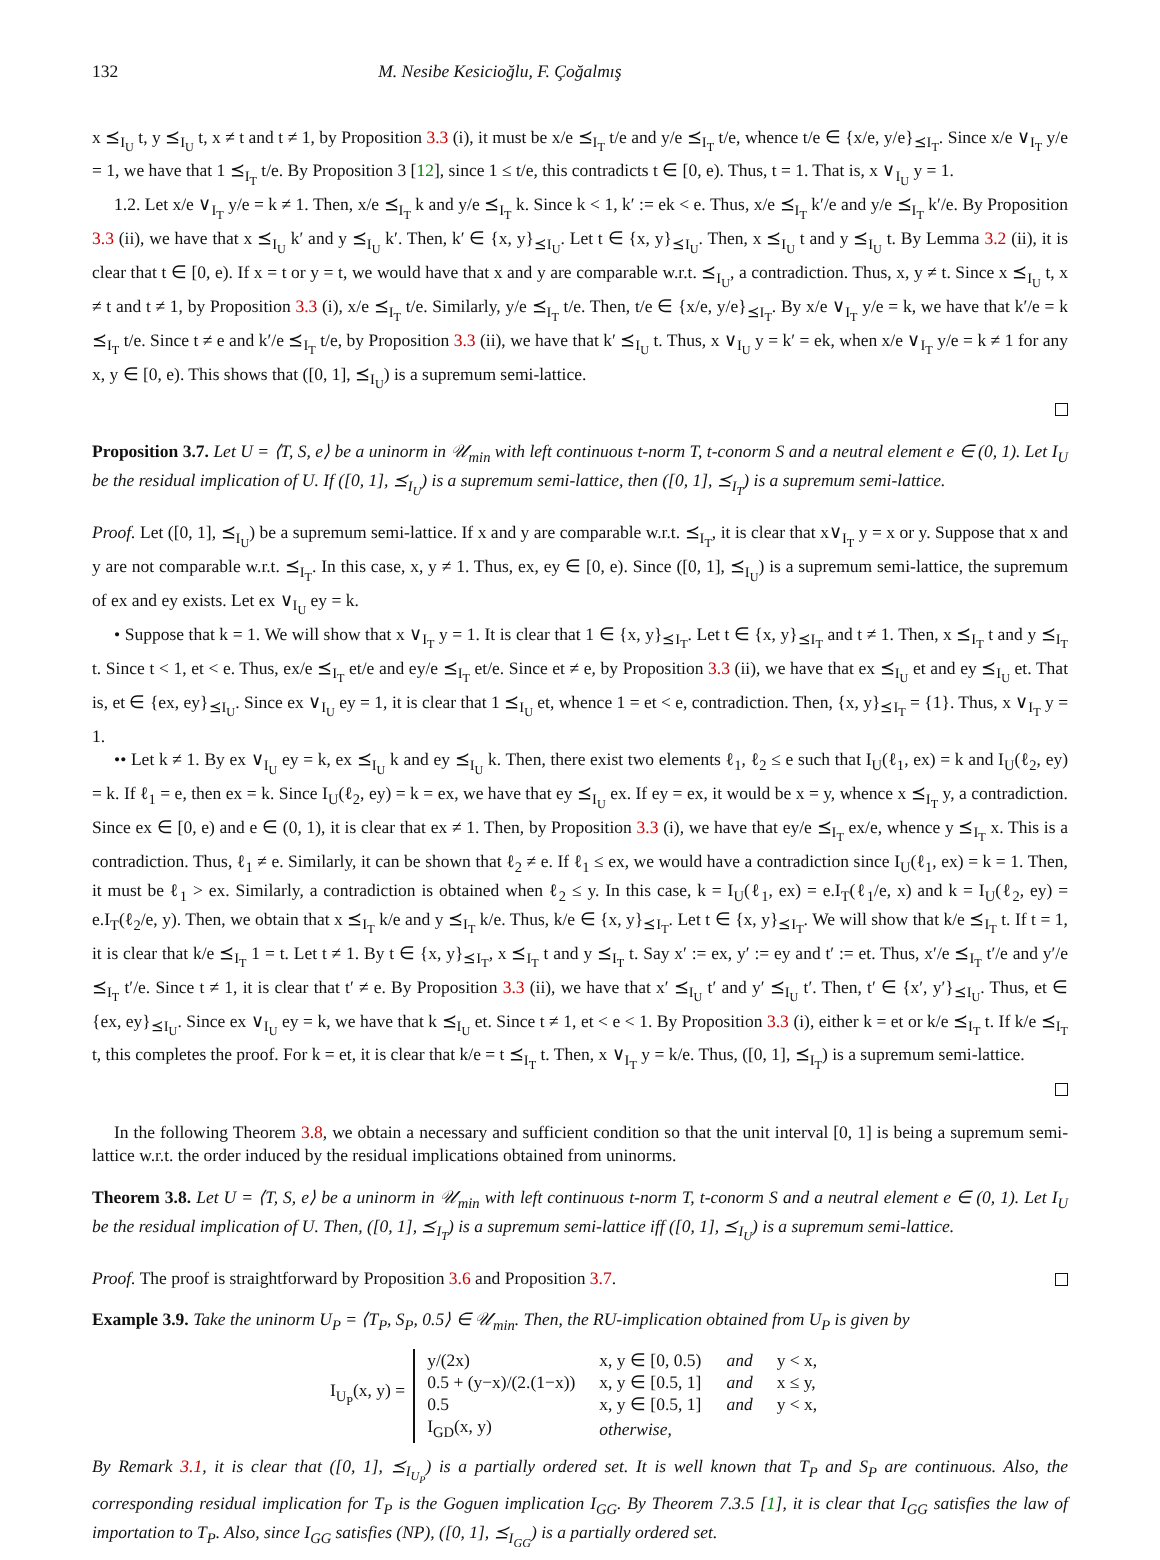132 M. Nesibe Kesicioğlu, F. Çoğalmış
x ⪯<sub>I<sub>U</sub></sub> t, y ⪯<sub>I<sub>U</sub></sub> t, x ≠ t and t ≠ 1, by Proposition 3.3 (i), it must be x/e ⪯<sub>I<sub>T</sub></sub> t/e and y/e ⪯<sub>I<sub>T</sub></sub> t/e, whence t/e ∈ {x/e, y/e}<sub>⪯I<sub>T</sub></sub>. Since x/e ∨<sub>I<sub>T</sub></sub> y/e = 1, we have that 1 ⪯<sub>I<sub>T</sub></sub> t/e. By Proposition 3 [12], since 1 ≤ t/e, this contradicts t ∈ [0, e). Thus, t = 1. That is, x ∨<sub>I<sub>U</sub></sub> y = 1.
1.2. Let x/e ∨<sub>I<sub>T</sub></sub> y/e = k ≠ 1. Then, x/e ⪯<sub>I<sub>T</sub></sub> k and y/e ⪯<sub>I<sub>T</sub></sub> k. Since k < 1, k′ := ek < e. Thus, x/e ⪯<sub>I<sub>T</sub></sub> k′/e and y/e ⪯<sub>I<sub>T</sub></sub> k′/e. By Proposition 3.3 (ii), we have that x ⪯<sub>I<sub>U</sub></sub> k′ and y ⪯<sub>I<sub>U</sub></sub> k′. Then, k′ ∈ {x, y}<sub>⪯I<sub>U</sub></sub>. Let t ∈ {x, y}<sub>⪯I<sub>U</sub></sub>. Then, x ⪯<sub>I<sub>U</sub></sub> t and y ⪯<sub>I<sub>U</sub></sub> t. By Lemma 3.2 (ii), it is clear that t ∈ [0, e). If x = t or y = t, we would have that x and y are comparable w.r.t. ⪯<sub>I<sub>U</sub></sub>, a contradiction. Thus, x, y ≠ t. Since x ⪯<sub>I<sub>U</sub></sub> t, x ≠ t and t ≠ 1, by Proposition 3.3 (i), x/e ⪯<sub>I<sub>T</sub></sub> t/e. Similarly, y/e ⪯<sub>I<sub>T</sub></sub> t/e. Then, t/e ∈ {x/e, y/e}<sub>⪯I<sub>T</sub></sub>. By x/e ∨<sub>I<sub>T</sub></sub> y/e = k, we have that k′/e = k ⪯<sub>I<sub>T</sub></sub> t/e. Since t ≠ e and k′/e ⪯<sub>I<sub>T</sub></sub> t/e, by Proposition 3.3 (ii), we have that k′ ⪯<sub>I<sub>U</sub></sub> t. Thus, x ∨<sub>I<sub>U</sub></sub> y = k′ = ek, when x/e ∨<sub>I<sub>T</sub></sub> y/e = k ≠ 1 for any x, y ∈ [0, e). This shows that ([0, 1], ⪯<sub>I<sub>U</sub></sub>) is a supremum semi-lattice.
Proposition 3.7. Let U = ⟨T, S, e⟩ be a uninorm in 𝒰<sub>min</sub> with left continuous t-norm T, t-conorm S and a neutral element e ∈ (0, 1). Let I<sub>U</sub> be the residual implication of U. If ([0, 1], ⪯<sub>I<sub>U</sub></sub>) is a supremum semi-lattice, then ([0, 1], ⪯<sub>I<sub>T</sub></sub>) is a supremum semi-lattice.
Proof. Let ([0, 1], ⪯<sub>I<sub>U</sub></sub>) be a supremum semi-lattice. If x and y are comparable w.r.t. ⪯<sub>I<sub>T</sub></sub>, it is clear that x∨<sub>I<sub>T</sub></sub> y = x or y. Suppose that x and y are not comparable w.r.t. ⪯<sub>I<sub>T</sub></sub>. In this case, x, y ≠ 1. Thus, ex, ey ∈ [0, e). Since ([0, 1], ⪯<sub>I<sub>U</sub></sub>) is a supremum semi-lattice, the supremum of ex and ey exists. Let ex ∨<sub>I<sub>U</sub></sub> ey = k.
• Suppose that k = 1. We will show that x ∨<sub>I<sub>T</sub></sub> y = 1. It is clear that 1 ∈ {x, y}<sub>⪯I<sub>T</sub></sub>. Let t ∈ {x, y}<sub>⪯I<sub>T</sub></sub> and t ≠ 1. Then, x ⪯<sub>I<sub>T</sub></sub> t and y ⪯<sub>I<sub>T</sub></sub> t. Since t < 1, et < e. Thus, ex/e ⪯<sub>I<sub>T</sub></sub> et/e and ey/e ⪯<sub>I<sub>T</sub></sub> et/e. Since et ≠ e, by Proposition 3.3 (ii), we have that ex ⪯<sub>I<sub>U</sub></sub> et and ey ⪯<sub>I<sub>U</sub></sub> et. That is, et ∈ {ex, ey}<sub>⪯I<sub>U</sub></sub>. Since ex ∨<sub>I<sub>U</sub></sub> ey = 1, it is clear that 1 ⪯<sub>I<sub>U</sub></sub> et, whence 1 = et < e, contradiction. Then, {x, y}<sub>⪯I<sub>T</sub></sub> = {1}. Thus, x ∨<sub>I<sub>T</sub></sub> y = 1.
•• Let k ≠ 1. By ex ∨<sub>I<sub>U</sub></sub> ey = k, ex ⪯<sub>I<sub>U</sub></sub> k and ey ⪯<sub>I<sub>U</sub></sub> k. Then, there exist two elements ℓ<sub>1</sub>, ℓ<sub>2</sub> ≤ e such that I<sub>U</sub>(ℓ<sub>1</sub>, ex) = k and I<sub>U</sub>(ℓ<sub>2</sub>, ey) = k. If ℓ<sub>1</sub> = e, then ex = k. Since I<sub>U</sub>(ℓ<sub>2</sub>, ey) = k = ex, we have that ey ⪯<sub>I<sub>U</sub></sub> ex. If ey = ex, it would be x = y, whence x ⪯<sub>I<sub>T</sub></sub> y, a contradiction. Since ex ∈ [0, e) and e ∈ (0, 1), it is clear that ex ≠ 1. Then, by Proposition 3.3 (i), we have that ey/e ⪯<sub>I<sub>T</sub></sub> ex/e, whence y ⪯<sub>I<sub>T</sub></sub> x. This is a contradiction. Thus, ℓ<sub>1</sub> ≠ e. Similarly, it can be shown that ℓ<sub>2</sub> ≠ e. If ℓ<sub>1</sub> ≤ ex, we would have a contradiction since I<sub>U</sub>(ℓ<sub>1</sub>, ex) = k = 1. Then, it must be ℓ<sub>1</sub> > ex. Similarly, a contradiction is obtained when ℓ<sub>2</sub> ≤ y. In this case, k = I<sub>U</sub>(ℓ<sub>1</sub>, ex) = e.I<sub>T</sub>(ℓ<sub>1</sub>/e, x) and k = I<sub>U</sub>(ℓ<sub>2</sub>, ey) = e.I<sub>T</sub>(ℓ<sub>2</sub>/e, y). Then, we obtain that x ⪯<sub>I<sub>T</sub></sub> k/e and y ⪯<sub>I<sub>T</sub></sub> k/e. Thus, k/e ∈ {x, y}<sub>⪯I<sub>T</sub></sub>. Let t ∈ {x, y}<sub>⪯I<sub>T</sub></sub>. We will show that k/e ⪯<sub>I<sub>T</sub></sub> t. If t = 1, it is clear that k/e ⪯<sub>I<sub>T</sub></sub> 1 = t. Let t ≠ 1. By t ∈ {x, y}<sub>⪯I<sub>T</sub></sub>, x ⪯<sub>I<sub>T</sub></sub> t and y ⪯<sub>I<sub>T</sub></sub> t. Say x′ := ex, y′ := ey and t′ := et. Thus, x′/e ⪯<sub>I<sub>T</sub></sub> t′/e and y′/e ⪯<sub>I<sub>T</sub></sub> t′/e. Since t ≠ 1, it is clear that t′ ≠ e. By Proposition 3.3 (ii), we have that x′ ⪯<sub>I<sub>U</sub></sub> t′ and y′ ⪯<sub>I<sub>U</sub></sub> t′. Then, t′ ∈ {x′, y′}<sub>⪯I<sub>U</sub></sub>. Thus, et ∈ {ex, ey}<sub>⪯I<sub>U</sub></sub>. Since ex ∨<sub>I<sub>U</sub></sub> ey = k, we have that k ⪯<sub>I<sub>U</sub></sub> et. Since t ≠ 1, et < e < 1. By Proposition 3.3 (i), either k = et or k/e ⪯<sub>I<sub>T</sub></sub> t. If k/e ⪯<sub>I<sub>T</sub></sub> t, this completes the proof. For k = et, it is clear that k/e = t ⪯<sub>I<sub>T</sub></sub> t. Then, x ∨<sub>I<sub>T</sub></sub> y = k/e. Thus, ([0, 1], ⪯<sub>I<sub>T</sub></sub>) is a supremum semi-lattice.
In the following Theorem 3.8, we obtain a necessary and sufficient condition so that the unit interval [0, 1] is being a supremum semi-lattice w.r.t. the order induced by the residual implications obtained from uninorms.
Theorem 3.8. Let U = ⟨T, S, e⟩ be a uninorm in 𝒰<sub>min</sub> with left continuous t-norm T, t-conorm S and a neutral element e ∈ (0, 1). Let I<sub>U</sub> be the residual implication of U. Then, ([0, 1], ⪯<sub>I<sub>T</sub></sub>) is a supremum semi-lattice iff ([0, 1], ⪯<sub>I<sub>U</sub></sub>) is a supremum semi-lattice.
Proof. The proof is straightforward by Proposition 3.6 and Proposition 3.7.
Example 3.9. Take the uninorm U<sub>P</sub> = ⟨T<sub>P</sub>, S<sub>P</sub>, 0.5⟩ ∈ 𝒰<sub>min</sub>. Then, the RU-implication obtained from U<sub>P</sub> is given by
I<sub>U<sub>P</sub></sub>(x, y) =
| y/(2x) | x, y ∈ [0, 0.5) | and | y < x, |
| 0.5 + (y−x)/(2.(1−x)) | x, y ∈ [0.5, 1] | and | x ≤ y, |
| 0.5 | x, y ∈ [0.5, 1] | and | y < x, |
| I<sub>GD</sub>(x, y) | otherwise, | | |
By Remark 3.1, it is clear that ([0, 1], ⪯<sub>I<sub>U<sub>P</sub></sub></sub>) is a partially ordered set. It is well known that T<sub>P</sub> and S<sub>P</sub> are continuous. Also, the corresponding residual implication for T<sub>P</sub> is the Goguen implication I<sub>GG</sub>. By Theorem 7.3.5 [1], it is clear that I<sub>GG</sub> satisfies the law of importation to T<sub>P</sub>. Also, since I<sub>GG</sub> satisfies (NP), ([0, 1], ⪯<sub>I<sub>GG</sub></sub>) is a partially ordered set.